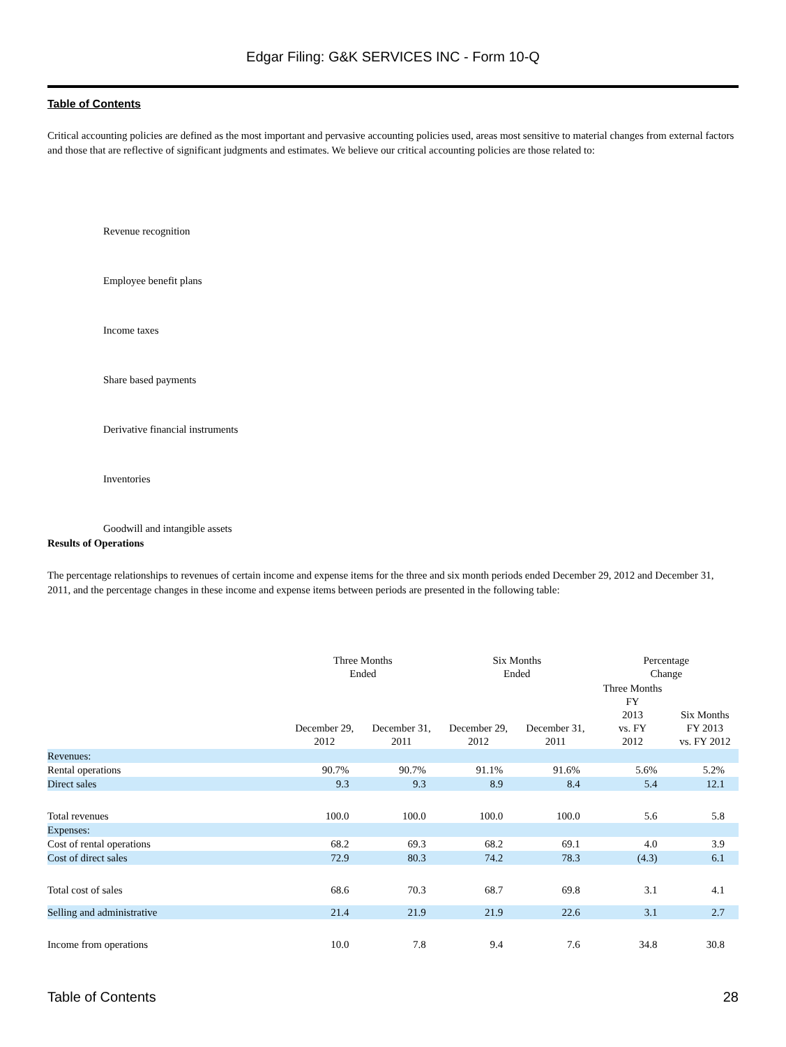Edgar Filing: G&K SERVICES INC - Form 10-Q
Table of Contents
Critical accounting policies are defined as the most important and pervasive accounting policies used, areas most sensitive to material changes from external factors and those that are reflective of significant judgments and estimates. We believe our critical accounting policies are those related to:
Revenue recognition
Employee benefit plans
Income taxes
Share based payments
Derivative financial instruments
Inventories
Goodwill and intangible assets
Results of Operations
The percentage relationships to revenues of certain income and expense items for the three and six month periods ended December 29, 2012 and December 31, 2011, and the percentage changes in these income and expense items between periods are presented in the following table:
| | Three Months Ended | | Six Months Ended | | Percentage Change | |
| --- | --- | --- | --- | --- | --- | --- |
| | December 29, 2012 | December 31, 2011 | December 29, 2012 | December 31, 2011 | Three Months FY 2013 vs. FY 2012 | Six Months FY 2013 vs. FY 2012 |
| Revenues: | | | | | | |
| Rental operations | 90.7% | 90.7% | 91.1% | 91.6% | 5.6% | 5.2% |
| Direct sales | 9.3 | 9.3 | 8.9 | 8.4 | 5.4 | 12.1 |
| Total revenues | 100.0 | 100.0 | 100.0 | 100.0 | 5.6 | 5.8 |
| Expenses: | | | | | | |
| Cost of rental operations | 68.2 | 69.3 | 68.2 | 69.1 | 4.0 | 3.9 |
| Cost of direct sales | 72.9 | 80.3 | 74.2 | 78.3 | (4.3) | 6.1 |
| Total cost of sales | 68.6 | 70.3 | 68.7 | 69.8 | 3.1 | 4.1 |
| Selling and administrative | 21.4 | 21.9 | 21.9 | 22.6 | 3.1 | 2.7 |
| Income from operations | 10.0 | 7.8 | 9.4 | 7.6 | 34.8 | 30.8 |
Table of Contents 28